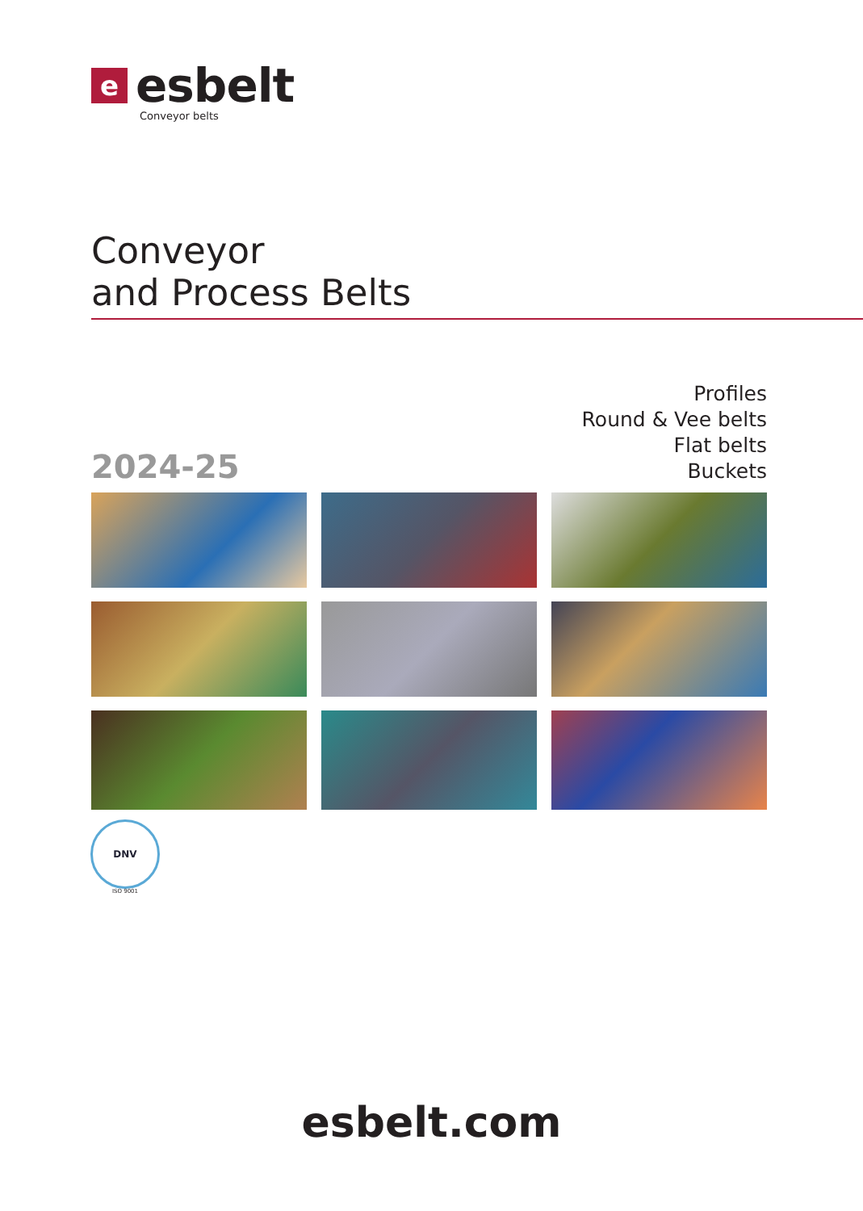eesbelt
Conveyor belts
Conveyor
and Process Belts
Profiles
Round & Vee belts
Flat belts
Buckets
2024-25
DNV
ISO 9001
esbelt.com